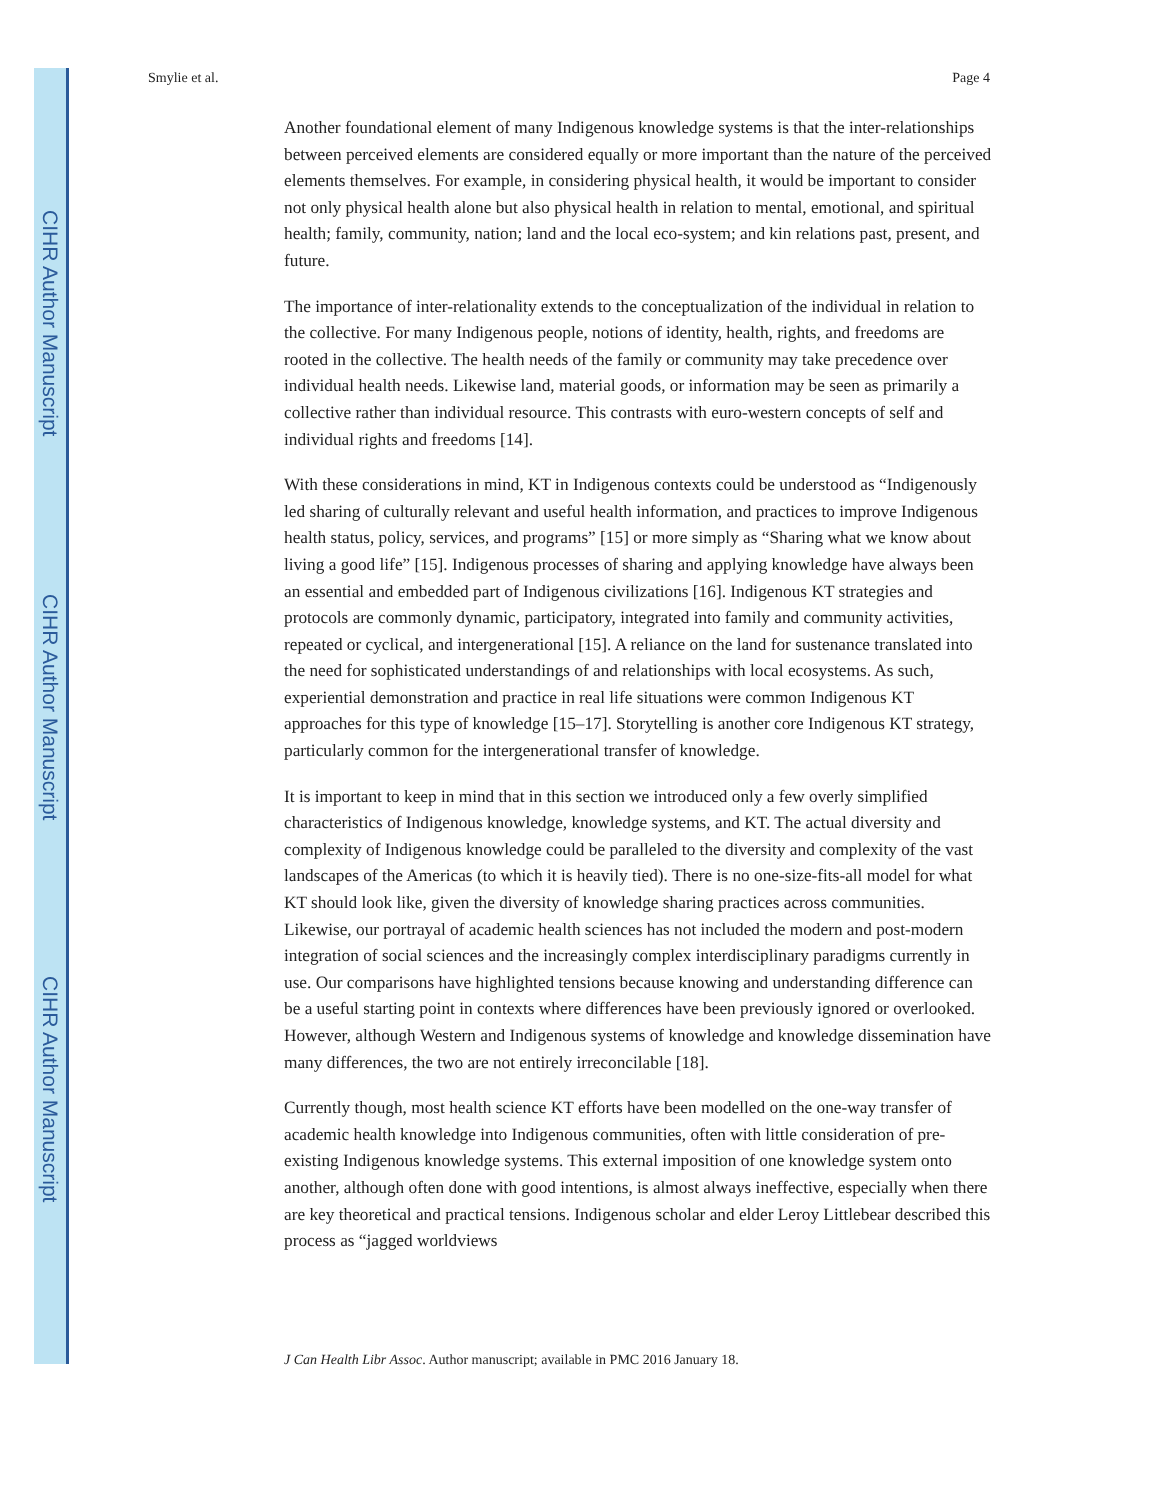CIHR Author Manuscript
CIHR Author Manuscript
CIHR Author Manuscript
Smylie et al. Page 4
Another foundational element of many Indigenous knowledge systems is that the inter-relationships between perceived elements are considered equally or more important than the nature of the perceived elements themselves. For example, in considering physical health, it would be important to consider not only physical health alone but also physical health in relation to mental, emotional, and spiritual health; family, community, nation; land and the local eco-system; and kin relations past, present, and future.
The importance of inter-relationality extends to the conceptualization of the individual in relation to the collective. For many Indigenous people, notions of identity, health, rights, and freedoms are rooted in the collective. The health needs of the family or community may take precedence over individual health needs. Likewise land, material goods, or information may be seen as primarily a collective rather than individual resource. This contrasts with euro-western concepts of self and individual rights and freedoms [14].
With these considerations in mind, KT in Indigenous contexts could be understood as “Indigenously led sharing of culturally relevant and useful health information, and practices to improve Indigenous health status, policy, services, and programs” [15] or more simply as “Sharing what we know about living a good life” [15]. Indigenous processes of sharing and applying knowledge have always been an essential and embedded part of Indigenous civilizations [16]. Indigenous KT strategies and protocols are commonly dynamic, participatory, integrated into family and community activities, repeated or cyclical, and intergenerational [15]. A reliance on the land for sustenance translated into the need for sophisticated understandings of and relationships with local ecosystems. As such, experiential demonstration and practice in real life situations were common Indigenous KT approaches for this type of knowledge [15–17]. Storytelling is another core Indigenous KT strategy, particularly common for the intergenerational transfer of knowledge.
It is important to keep in mind that in this section we introduced only a few overly simplified characteristics of Indigenous knowledge, knowledge systems, and KT. The actual diversity and complexity of Indigenous knowledge could be paralleled to the diversity and complexity of the vast landscapes of the Americas (to which it is heavily tied). There is no one-size-fits-all model for what KT should look like, given the diversity of knowledge sharing practices across communities. Likewise, our portrayal of academic health sciences has not included the modern and post-modern integration of social sciences and the increasingly complex interdisciplinary paradigms currently in use. Our comparisons have highlighted tensions because knowing and understanding difference can be a useful starting point in contexts where differences have been previously ignored or overlooked. However, although Western and Indigenous systems of knowledge and knowledge dissemination have many differences, the two are not entirely irreconcilable [18].
Currently though, most health science KT efforts have been modelled on the one-way transfer of academic health knowledge into Indigenous communities, often with little consideration of pre-existing Indigenous knowledge systems. This external imposition of one knowledge system onto another, although often done with good intentions, is almost always ineffective, especially when there are key theoretical and practical tensions. Indigenous scholar and elder Leroy Littlebear described this process as “jagged worldviews
J Can Health Libr Assoc. Author manuscript; available in PMC 2016 January 18.